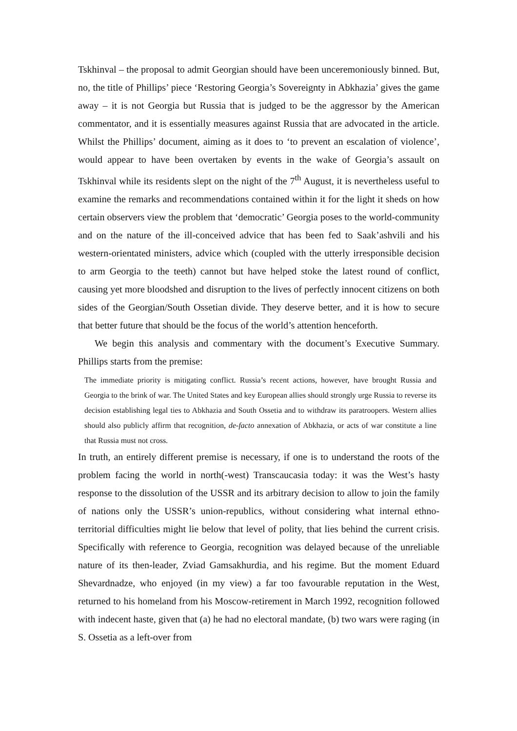Tskhinval – the proposal to admit Georgian should have been unceremoniously binned. But, no, the title of Phillips’ piece ‘Restoring Georgia’s Sovereignty in Abkhazia’ gives the game away – it is not Georgia but Russia that is judged to be the aggressor by the American commentator, and it is essentially measures against Russia that are advocated in the article. Whilst the Phillips’ document, aiming as it does to ‘to prevent an escalation of violence’, would appear to have been overtaken by events in the wake of Georgia’s assault on Tskhinval while its residents slept on the night of the 7<sup>th</sup> August, it is nevertheless useful to examine the remarks and recommendations contained within it for the light it sheds on how certain observers view the problem that ‘democratic’ Georgia poses to the world-community and on the nature of the ill-conceived advice that has been fed to Saak’ashvili and his western-orientated ministers, advice which (coupled with the utterly irresponsible decision to arm Georgia to the teeth) cannot but have helped stoke the latest round of conflict, causing yet more bloodshed and disruption to the lives of perfectly innocent citizens on both sides of the Georgian/South Ossetian divide. They deserve better, and it is how to secure that better future that should be the focus of the world’s attention henceforth.
We begin this analysis and commentary with the document’s Executive Summary. Phillips starts from the premise:
The immediate priority is mitigating conflict. Russia’s recent actions, however, have brought Russia and Georgia to the brink of war. The United States and key European allies should strongly urge Russia to reverse its decision establishing legal ties to Abkhazia and South Ossetia and to withdraw its paratroopers. Western allies should also publicly affirm that recognition, de-facto annexation of Abkhazia, or acts of war constitute a line that Russia must not cross.
In truth, an entirely different premise is necessary, if one is to understand the roots of the problem facing the world in north(-west) Transcaucasia today: it was the West’s hasty response to the dissolution of the USSR and its arbitrary decision to allow to join the family of nations only the USSR’s union-republics, without considering what internal ethno-territorial difficulties might lie below that level of polity, that lies behind the current crisis. Specifically with reference to Georgia, recognition was delayed because of the unreliable nature of its then-leader, Zviad Gamsakhurdia, and his regime. But the moment Eduard Shevardnadze, who enjoyed (in my view) a far too favourable reputation in the West, returned to his homeland from his Moscow-retirement in March 1992, recognition followed with indecent haste, given that (a) he had no electoral mandate, (b) two wars were raging (in S. Ossetia as a left-over from